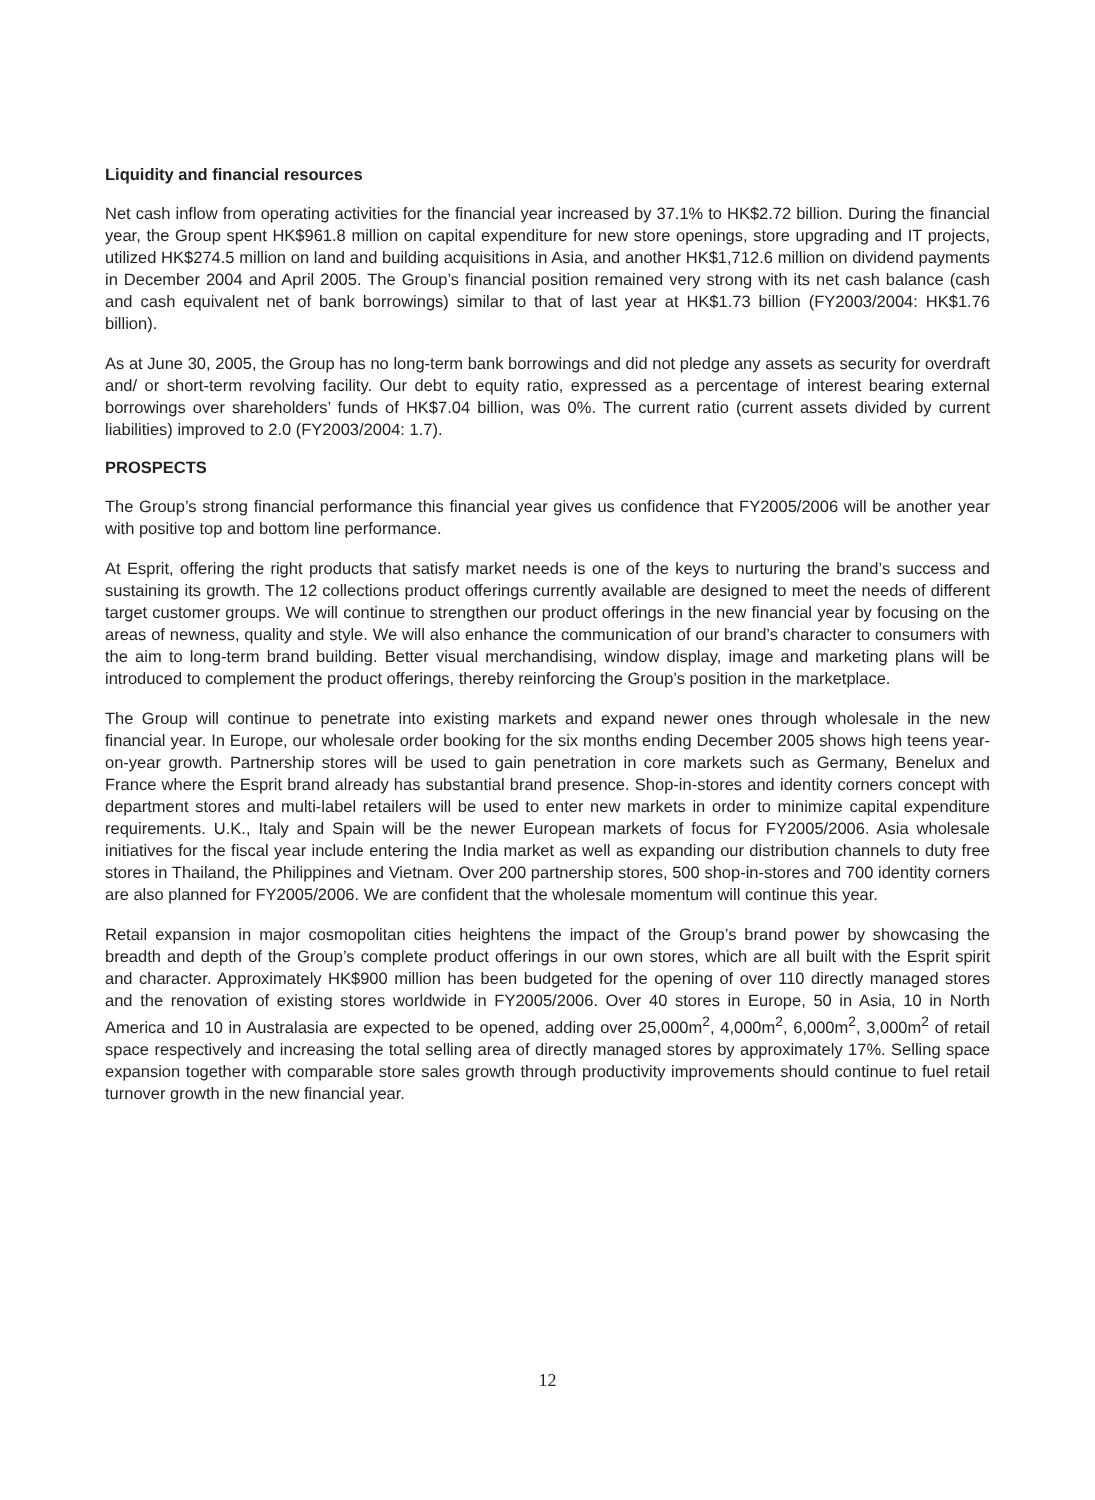Liquidity and financial resources
Net cash inflow from operating activities for the financial year increased by 37.1% to HK$2.72 billion. During the financial year, the Group spent HK$961.8 million on capital expenditure for new store openings, store upgrading and IT projects, utilized HK$274.5 million on land and building acquisitions in Asia, and another HK$1,712.6 million on dividend payments in December 2004 and April 2005. The Group’s financial position remained very strong with its net cash balance (cash and cash equivalent net of bank borrowings) similar to that of last year at HK$1.73 billion (FY2003/2004: HK$1.76 billion).
As at June 30, 2005, the Group has no long-term bank borrowings and did not pledge any assets as security for overdraft and/ or short-term revolving facility. Our debt to equity ratio, expressed as a percentage of interest bearing external borrowings over shareholders’ funds of HK$7.04 billion, was 0%. The current ratio (current assets divided by current liabilities) improved to 2.0 (FY2003/2004: 1.7).
PROSPECTS
The Group’s strong financial performance this financial year gives us confidence that FY2005/2006 will be another year with positive top and bottom line performance.
At Esprit, offering the right products that satisfy market needs is one of the keys to nurturing the brand’s success and sustaining its growth. The 12 collections product offerings currently available are designed to meet the needs of different target customer groups. We will continue to strengthen our product offerings in the new financial year by focusing on the areas of newness, quality and style. We will also enhance the communication of our brand’s character to consumers with the aim to long-term brand building. Better visual merchandising, window display, image and marketing plans will be introduced to complement the product offerings, thereby reinforcing the Group’s position in the marketplace.
The Group will continue to penetrate into existing markets and expand newer ones through wholesale in the new financial year. In Europe, our wholesale order booking for the six months ending December 2005 shows high teens year-on-year growth. Partnership stores will be used to gain penetration in core markets such as Germany, Benelux and France where the Esprit brand already has substantial brand presence. Shop-in-stores and identity corners concept with department stores and multi-label retailers will be used to enter new markets in order to minimize capital expenditure requirements. U.K., Italy and Spain will be the newer European markets of focus for FY2005/2006. Asia wholesale initiatives for the fiscal year include entering the India market as well as expanding our distribution channels to duty free stores in Thailand, the Philippines and Vietnam. Over 200 partnership stores, 500 shop-in-stores and 700 identity corners are also planned for FY2005/2006. We are confident that the wholesale momentum will continue this year.
Retail expansion in major cosmopolitan cities heightens the impact of the Group’s brand power by showcasing the breadth and depth of the Group’s complete product offerings in our own stores, which are all built with the Esprit spirit and character. Approximately HK$900 million has been budgeted for the opening of over 110 directly managed stores and the renovation of existing stores worldwide in FY2005/2006. Over 40 stores in Europe, 50 in Asia, 10 in North America and 10 in Australasia are expected to be opened, adding over 25,000m<sup>2</sup>, 4,000m<sup>2</sup>, 6,000m<sup>2</sup>, 3,000m<sup>2</sup> of retail space respectively and increasing the total selling area of directly managed stores by approximately 17%. Selling space expansion together with comparable store sales growth through productivity improvements should continue to fuel retail turnover growth in the new financial year.
12